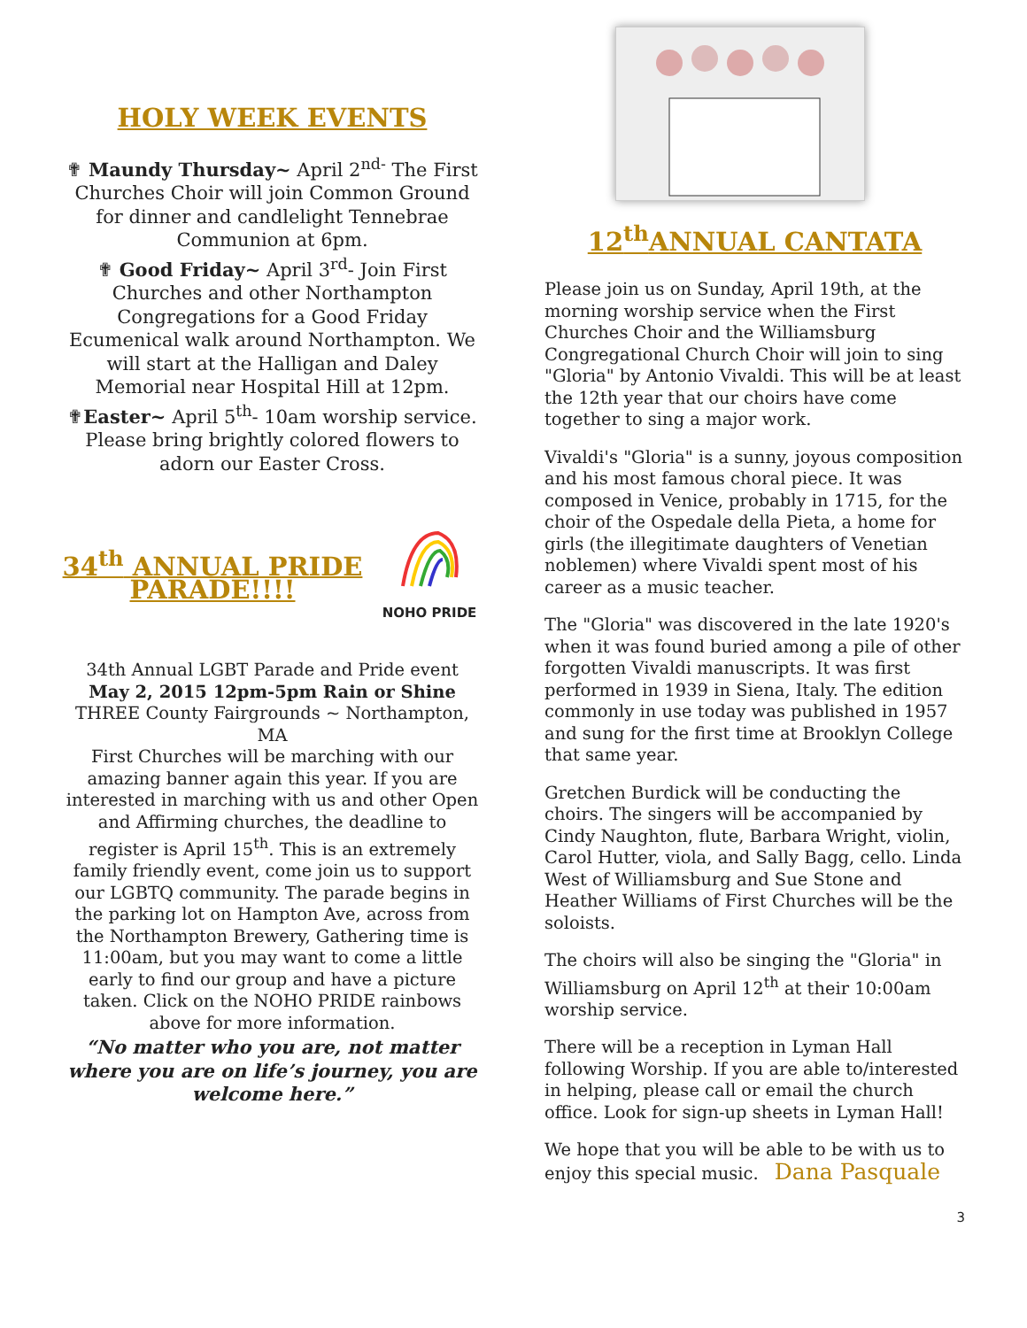HOLY WEEK EVENTS
✟ Maundy Thursday~ April 2<sup>nd-</sup> The First Churches Choir will join Common Ground for dinner and candlelight Tennebrae Communion at 6pm.
✟ Good Friday~ April 3<sup>rd</sup>- Join First Churches and other Northampton Congregations for a Good Friday Ecumenical walk around Northampton. We will start at the Halligan and Daley Memorial near Hospital Hill at 12pm.
✟Easter~ April 5<sup>th</sup>- 10am worship service. Please bring brightly colored flowers to adorn our Easter Cross.
34<sup>th</sup> ANNUAL PRIDE PARADE!!!!
NOHO PRIDE
34th Annual LGBT Parade and Pride event
May 2, 2015 12pm-5pm Rain or Shine
THREE County Fairgrounds ~ Northampton, MA
First Churches will be marching with our amazing banner again this year. If you are interested in marching with us and other Open and Affirming churches, the deadline to register is April 15<sup>th</sup>. This is an extremely family friendly event, come join us to support our LGBTQ community. The parade begins in the parking lot on Hampton Ave, across from the Northampton Brewery, Gathering time is 11:00am, but you may want to come a little early to find our group and have a picture taken. Click on the NOHO PRIDE rainbows above for more information.
“No matter who you are, not matter where you are on life’s journey, you are welcome here.”
12<sup>th</sup>ANNUAL CANTATA
Please join us on Sunday, April 19th, at the morning worship service when the First Churches Choir and the Williamsburg Congregational Church Choir will join to sing "Gloria" by Antonio Vivaldi. This will be at least the 12th year that our choirs have come together to sing a major work.
Vivaldi's "Gloria" is a sunny, joyous composition and his most famous choral piece. It was composed in Venice, probably in 1715, for the choir of the Ospedale della Pieta, a home for girls (the illegitimate daughters of Venetian noblemen) where Vivaldi spent most of his career as a music teacher.
The "Gloria" was discovered in the late 1920's when it was found buried among a pile of other forgotten Vivaldi manuscripts. It was first performed in 1939 in Siena, Italy. The edition commonly in use today was published in 1957 and sung for the first time at Brooklyn College that same year.
Gretchen Burdick will be conducting the choirs. The singers will be accompanied by Cindy Naughton, flute, Barbara Wright, violin, Carol Hutter, viola, and Sally Bagg, cello. Linda West of Williamsburg and Sue Stone and Heather Williams of First Churches will be the soloists.
The choirs will also be singing the "Gloria" in Williamsburg on April 12<sup>th</sup> at their 10:00am worship service.
There will be a reception in Lyman Hall following Worship. If you are able to/interested in helping, please call or email the church office. Look for sign-up sheets in Lyman Hall!
We hope that you will be able to be with us to enjoy this special music. Dana Pasquale
3